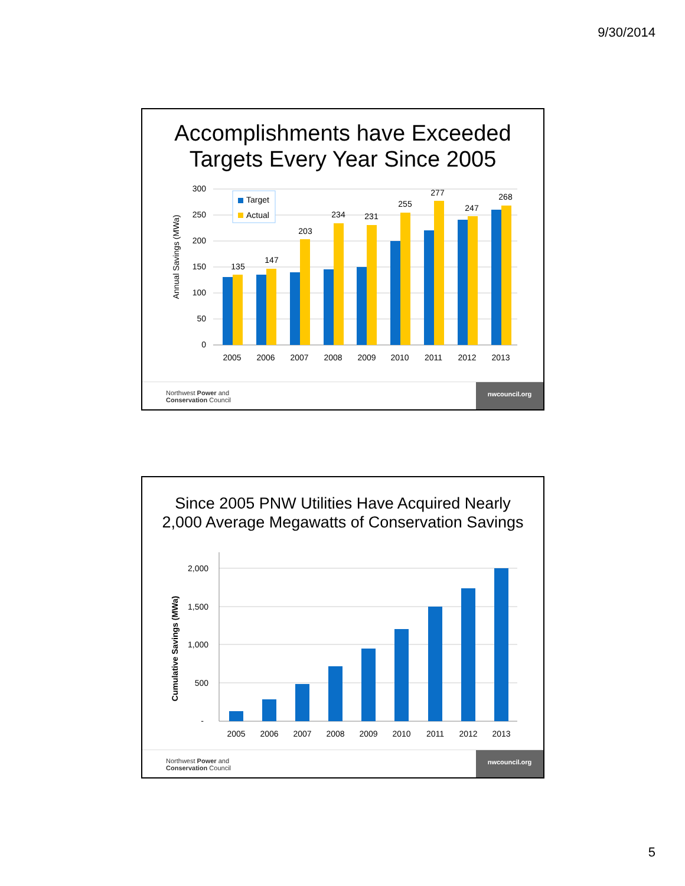9/30/2014
Accomplishments have Exceeded
Targets Every Year Since 2005
Annual Savings (MWa)
300
250
200
150
100
50
0
135
147
203
234
231
255
277
247
268
2005
2006
2007
2008
2009
2010
2011
2012
2013
Target
Actual
Northwest Power and
Conservation Council
nwcouncil.org
Since 2005 PNW Utilities Have Acquired Nearly
2,000 Average Megawatts of Conservation Savings
Cumulative Savings (MWa)
2,000
1,500
1,000
500
-
2005
2006
2007
2008
2009
2010
2011
2012
2013
Northwest Power and
Conservation Council
nwcouncil.org
5